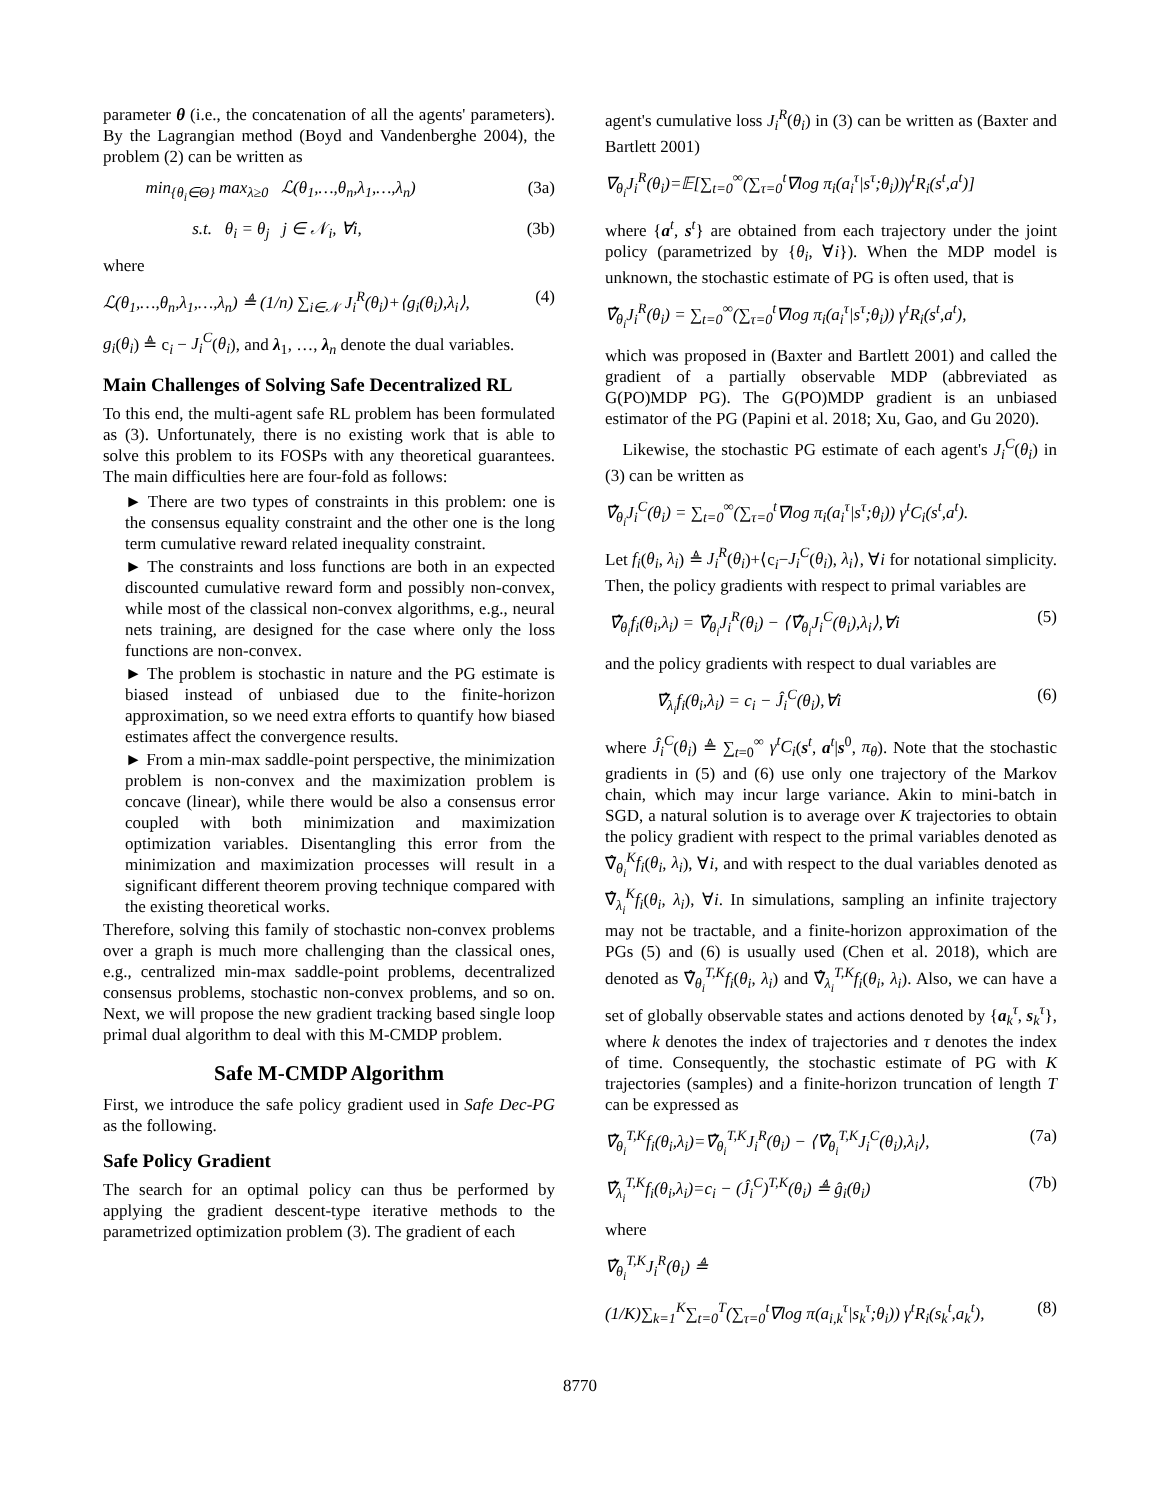parameter θ (i.e., the concatenation of all the agents' parameters). By the Lagrangian method (Boyd and Vandenberghe 2004), the problem (2) can be written as
min<sub>{θ<sub>i</sub>∈Θ}</sub> max<sub>λ≥0</sub> ℒ(θ<sub>1</sub>,…,θ<sub>n</sub>,λ<sub>1</sub>,…,λ<sub>n</sub>) (3a)
s.t. θ<sub>i</sub> = θ<sub>j</sub> j ∈ 𝒩<sub>i</sub>, ∀i, (3b)
where
ℒ(θ<sub>1</sub>,…,θ<sub>n</sub>,λ<sub>1</sub>,…,λ<sub>n</sub>) ≜ (1/n) ∑<sub>i∈𝒩</sub> J<sub>i</sub><sup>R</sup>(θ<sub>i</sub>)+⟨g<sub>i</sub>(θ<sub>i</sub>),λ<sub>i</sub>⟩, (4)
g<sub>i</sub>(θ<sub>i</sub>) ≜ c<sub>i</sub> − J<sub>i</sub><sup>C</sup>(θ<sub>i</sub>), and λ<sub>1</sub>, …, λ<sub>n</sub> denote the dual variables.
Main Challenges of Solving Safe Decentralized RL
To this end, the multi-agent safe RL problem has been formulated as (3). Unfortunately, there is no existing work that is able to solve this problem to its FOSPs with any theoretical guarantees. The main difficulties here are four-fold as follows:
► There are two types of constraints in this problem: one is the consensus equality constraint and the other one is the long term cumulative reward related inequality constraint.
► The constraints and loss functions are both in an expected discounted cumulative reward form and possibly non-convex, while most of the classical non-convex algorithms, e.g., neural nets training, are designed for the case where only the loss functions are non-convex.
► The problem is stochastic in nature and the PG estimate is biased instead of unbiased due to the finite-horizon approximation, so we need extra efforts to quantify how biased estimates affect the convergence results.
► From a min-max saddle-point perspective, the minimization problem is non-convex and the maximization problem is concave (linear), while there would be also a consensus error coupled with both minimization and maximization optimization variables. Disentangling this error from the minimization and maximization processes will result in a significant different theorem proving technique compared with the existing theoretical works.
Therefore, solving this family of stochastic non-convex problems over a graph is much more challenging than the classical ones, e.g., centralized min-max saddle-point problems, decentralized consensus problems, stochastic non-convex problems, and so on. Next, we will propose the new gradient tracking based single loop primal dual algorithm to deal with this M-CMDP problem.
Safe M-CMDP Algorithm
First, we introduce the safe policy gradient used in Safe Dec-PG as the following.
Safe Policy Gradient
The search for an optimal policy can thus be performed by applying the gradient descent-type iterative methods to the parametrized optimization problem (3). The gradient of each
agent's cumulative loss J<sub>i</sub><sup>R</sup>(θ<sub>i</sub>) in (3) can be written as (Baxter and Bartlett 2001)
∇<sub>θ<sub>i</sub></sub>J<sub>i</sub><sup>R</sup>(θ<sub>i</sub>)=𝔼[∑<sub>t=0</sub><sup>∞</sup>(∑<sub>τ=0</sub><sup>t</sup>∇log π<sub>i</sub>(a<sub>i</sub><sup>τ</sup>|s<sup>τ</sup>;θ<sub>i</sub>))γ<sup>t</sup>R<sub>i</sub>(s<sup>t</sup>,a<sup>t</sup>)]
where {a<sup>t</sup>, s<sup>t</sup>} are obtained from each trajectory under the joint policy (parametrized by {θ<sub>i</sub>, ∀i}). When the MDP model is unknown, the stochastic estimate of PG is often used, that is
∇̂<sub>θ<sub>i</sub></sub>J<sub>i</sub><sup>R</sup>(θ<sub>i</sub>) = ∑<sub>t=0</sub><sup>∞</sup>(∑<sub>τ=0</sub><sup>t</sup>∇log π<sub>i</sub>(a<sub>i</sub><sup>τ</sup>|s<sup>τ</sup>;θ<sub>i</sub>)) γ<sup>t</sup>R<sub>i</sub>(s<sup>t</sup>,a<sup>t</sup>),
which was proposed in (Baxter and Bartlett 2001) and called the gradient of a partially observable MDP (abbreviated as G(PO)MDP PG). The G(PO)MDP gradient is an unbiased estimator of the PG (Papini et al. 2018; Xu, Gao, and Gu 2020).
Likewise, the stochastic PG estimate of each agent's J<sub>i</sub><sup>C</sup>(θ<sub>i</sub>) in (3) can be written as
∇̂<sub>θ<sub>i</sub></sub>J<sub>i</sub><sup>C</sup>(θ<sub>i</sub>) = ∑<sub>t=0</sub><sup>∞</sup>(∑<sub>τ=0</sub><sup>t</sup>∇log π<sub>i</sub>(a<sub>i</sub><sup>τ</sup>|s<sup>τ</sup>;θ<sub>i</sub>)) γ<sup>t</sup>C<sub>i</sub>(s<sup>t</sup>,a<sup>t</sup>).
Let f<sub>i</sub>(θ<sub>i</sub>, λ<sub>i</sub>) ≜ J<sub>i</sub><sup>R</sup>(θ<sub>i</sub>)+⟨c<sub>i</sub>−J<sub>i</sub><sup>C</sup>(θ<sub>i</sub>), λ<sub>i</sub>⟩, ∀i for notational simplicity. Then, the policy gradients with respect to primal variables are
∇̂<sub>θ<sub>i</sub></sub>f<sub>i</sub>(θ<sub>i</sub>,λ<sub>i</sub>) = ∇̂<sub>θ<sub>i</sub></sub>J<sub>i</sub><sup>R</sup>(θ<sub>i</sub>) − ⟨∇̂<sub>θ<sub>i</sub></sub>J<sub>i</sub><sup>C</sup>(θ<sub>i</sub>),λ<sub>i</sub>⟩,∀i (5)
and the policy gradients with respect to dual variables are
∇̂<sub>λ<sub>i</sub></sub>f<sub>i</sub>(θ<sub>i</sub>,λ<sub>i</sub>) = c<sub>i</sub> − Ĵ<sub>i</sub><sup>C</sup>(θ<sub>i</sub>),∀i (6)
where Ĵ<sub>i</sub><sup>C</sup>(θ<sub>i</sub>) ≜ ∑<sub>t=0</sub><sup>∞</sup> γ<sup>t</sup>C<sub>i</sub>(s<sup>t</sup>, a<sup>t</sup>|s<sup>0</sup>, π<sub>θ</sub>). Note that the stochastic gradients in (5) and (6) use only one trajectory of the Markov chain, which may incur large variance. Akin to mini-batch in SGD, a natural solution is to average over K trajectories to obtain the policy gradient with respect to the primal variables denoted as ∇̂<sub>θ<sub>i</sub></sub><sup>K</sup>f<sub>i</sub>(θ<sub>i</sub>, λ<sub>i</sub>), ∀i, and with respect to the dual variables denoted as ∇̂<sub>λ<sub>i</sub></sub><sup>K</sup>f<sub>i</sub>(θ<sub>i</sub>, λ<sub>i</sub>), ∀i. In simulations, sampling an infinite trajectory may not be tractable, and a finite-horizon approximation of the PGs (5) and (6) is usually used (Chen et al. 2018), which are denoted as ∇̂<sub>θ<sub>i</sub></sub><sup>T,K</sup>f<sub>i</sub>(θ<sub>i</sub>, λ<sub>i</sub>) and ∇̂<sub>λ<sub>i</sub></sub><sup>T,K</sup>f<sub>i</sub>(θ<sub>i</sub>, λ<sub>i</sub>). Also, we can have a set of globally observable states and actions denoted by {a<sub>k</sub><sup>τ</sup>, s<sub>k</sub><sup>τ</sup>}, where k denotes the index of trajectories and τ denotes the index of time. Consequently, the stochastic estimate of PG with K trajectories (samples) and a finite-horizon truncation of length T can be expressed as
∇̂<sub>θ<sub>i</sub></sub><sup>T,K</sup>f<sub>i</sub>(θ<sub>i</sub>,λ<sub>i</sub>)=∇̂<sub>θ<sub>i</sub></sub><sup>T,K</sup>J<sub>i</sub><sup>R</sup>(θ<sub>i</sub>) − ⟨∇̂<sub>θ<sub>i</sub></sub><sup>T,K</sup>J<sub>i</sub><sup>C</sup>(θ<sub>i</sub>),λ<sub>i</sub>⟩, (7a)
∇̂<sub>λ<sub>i</sub></sub><sup>T,K</sup>f<sub>i</sub>(θ<sub>i</sub>,λ<sub>i</sub>)=c<sub>i</sub> − (Ĵ<sub>i</sub><sup>C</sup>)<sup>T,K</sup>(θ<sub>i</sub>) ≜ ĝ<sub>i</sub>(θ<sub>i</sub>) (7b)
where
∇̂<sub>θ<sub>i</sub></sub><sup>T,K</sup>J<sub>i</sub><sup>R</sup>(θ<sub>i</sub>) ≜
(1/K)∑<sub>k=1</sub><sup>K</sup>∑<sub>t=0</sub><sup>T</sup>(∑<sub>τ=0</sub><sup>t</sup>∇log π(a<sub>i,k</sub><sup>τ</sup>|s<sub>k</sub><sup>τ</sup>;θ<sub>i</sub>)) γ<sup>t</sup>R<sub>i</sub>(s<sub>k</sub><sup>t</sup>,a<sub>k</sub><sup>t</sup>), (8)
8770